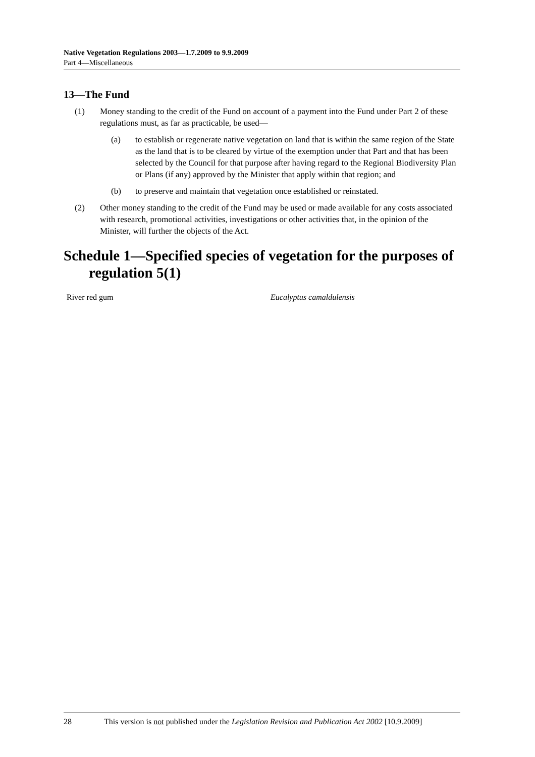Native Vegetation Regulations 2003—1.7.2009 to 9.9.2009
Part 4—Miscellaneous
13—The Fund
(1) Money standing to the credit of the Fund on account of a payment into the Fund under Part 2 of these regulations must, as far as practicable, be used—
(a) to establish or regenerate native vegetation on land that is within the same region of the State as the land that is to be cleared by virtue of the exemption under that Part and that has been selected by the Council for that purpose after having regard to the Regional Biodiversity Plan or Plans (if any) approved by the Minister that apply within that region; and
(b) to preserve and maintain that vegetation once established or reinstated.
(2) Other money standing to the credit of the Fund may be used or made available for any costs associated with research, promotional activities, investigations or other activities that, in the opinion of the Minister, will further the objects of the Act.
Schedule 1—Specified species of vegetation for the purposes of regulation 5(1)
| River red gum | Eucalyptus camaldulensis |
28 This version is not published under the Legislation Revision and Publication Act 2002 [10.9.2009]